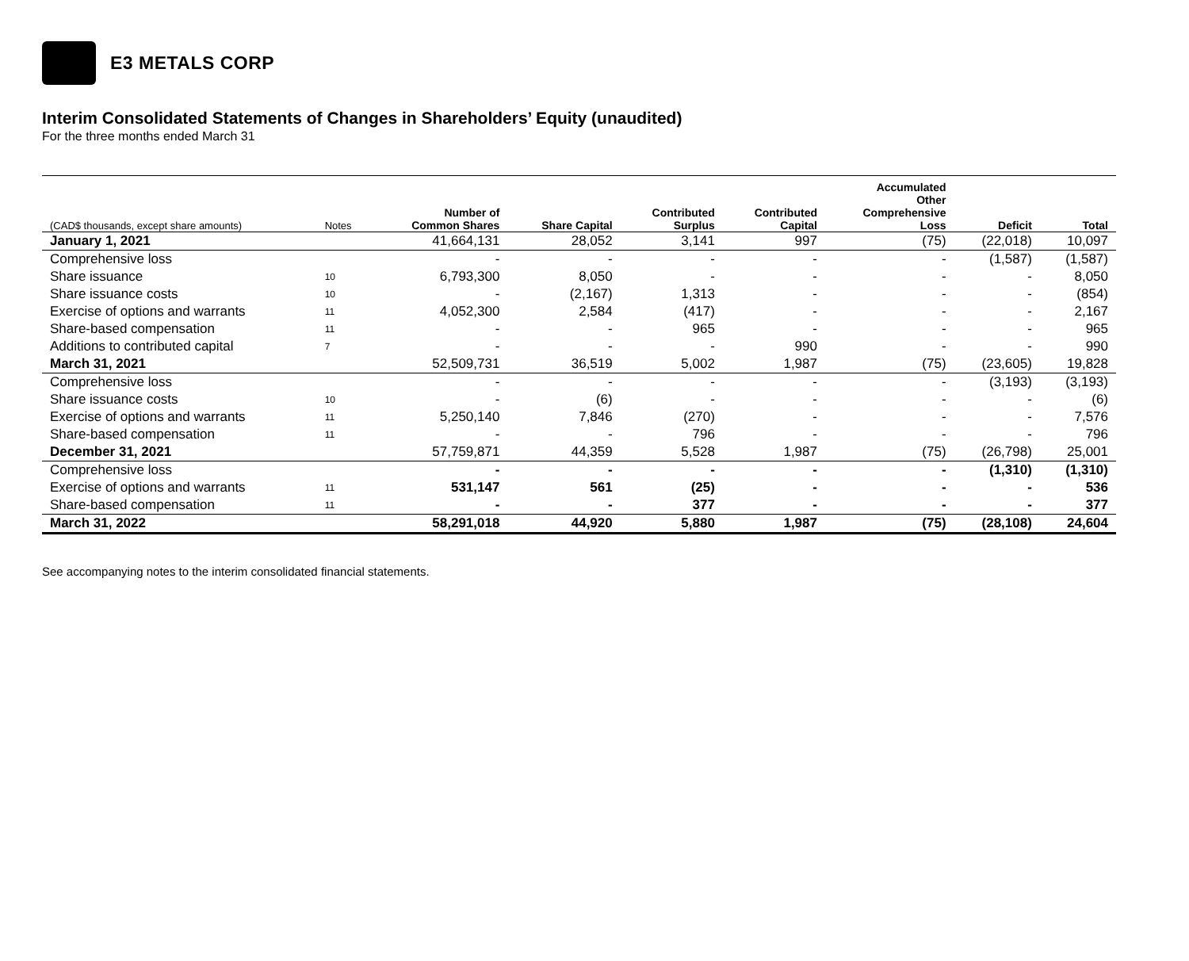E3 METALS CORP
Interim Consolidated Statements of Changes in Shareholders’ Equity (unaudited)
For the three months ended March 31
| (CAD$ thousands, except share amounts) | Notes | Number of Common Shares | Share Capital | Contributed Surplus | Contributed Capital | Accumulated Other Comprehensive Loss | Deficit | Total |
| --- | --- | --- | --- | --- | --- | --- | --- | --- |
| January 1, 2021 | | 41,664,131 | 28,052 | 3,141 | 997 | (75) | (22,018) | 10,097 |
| Comprehensive loss | | - | - | - | - | - | (1,587) | (1,587) |
| Share issuance | 10 | 6,793,300 | 8,050 | - | - | - | - | 8,050 |
| Share issuance costs | 10 | - | (2,167) | 1,313 | - | - | - | (854) |
| Exercise of options and warrants | 11 | 4,052,300 | 2,584 | (417) | - | - | - | 2,167 |
| Share-based compensation | 11 | - | - | 965 | - | - | - | 965 |
| Additions to contributed capital | 7 | - | - | - | 990 | - | - | 990 |
| March 31, 2021 | | 52,509,731 | 36,519 | 5,002 | 1,987 | (75) | (23,605) | 19,828 |
| Comprehensive loss | | - | - | - | - | - | (3,193) | (3,193) |
| Share issuance costs | 10 | - | (6) | - | - | - | - | (6) |
| Exercise of options and warrants | 11 | 5,250,140 | 7,846 | (270) | - | - | - | 7,576 |
| Share-based compensation | 11 | - | - | 796 | - | - | - | 796 |
| December 31, 2021 | | 57,759,871 | 44,359 | 5,528 | 1,987 | (75) | (26,798) | 25,001 |
| Comprehensive loss | | - | - | - | - | - | (1,310) | (1,310) |
| Exercise of options and warrants | 11 | 531,147 | 561 | (25) | - | - | - | 536 |
| Share-based compensation | 11 | - | - | 377 | - | - | - | 377 |
| March 31, 2022 | | 58,291,018 | 44,920 | 5,880 | 1,987 | (75) | (28,108) | 24,604 |
See accompanying notes to the interim consolidated financial statements.